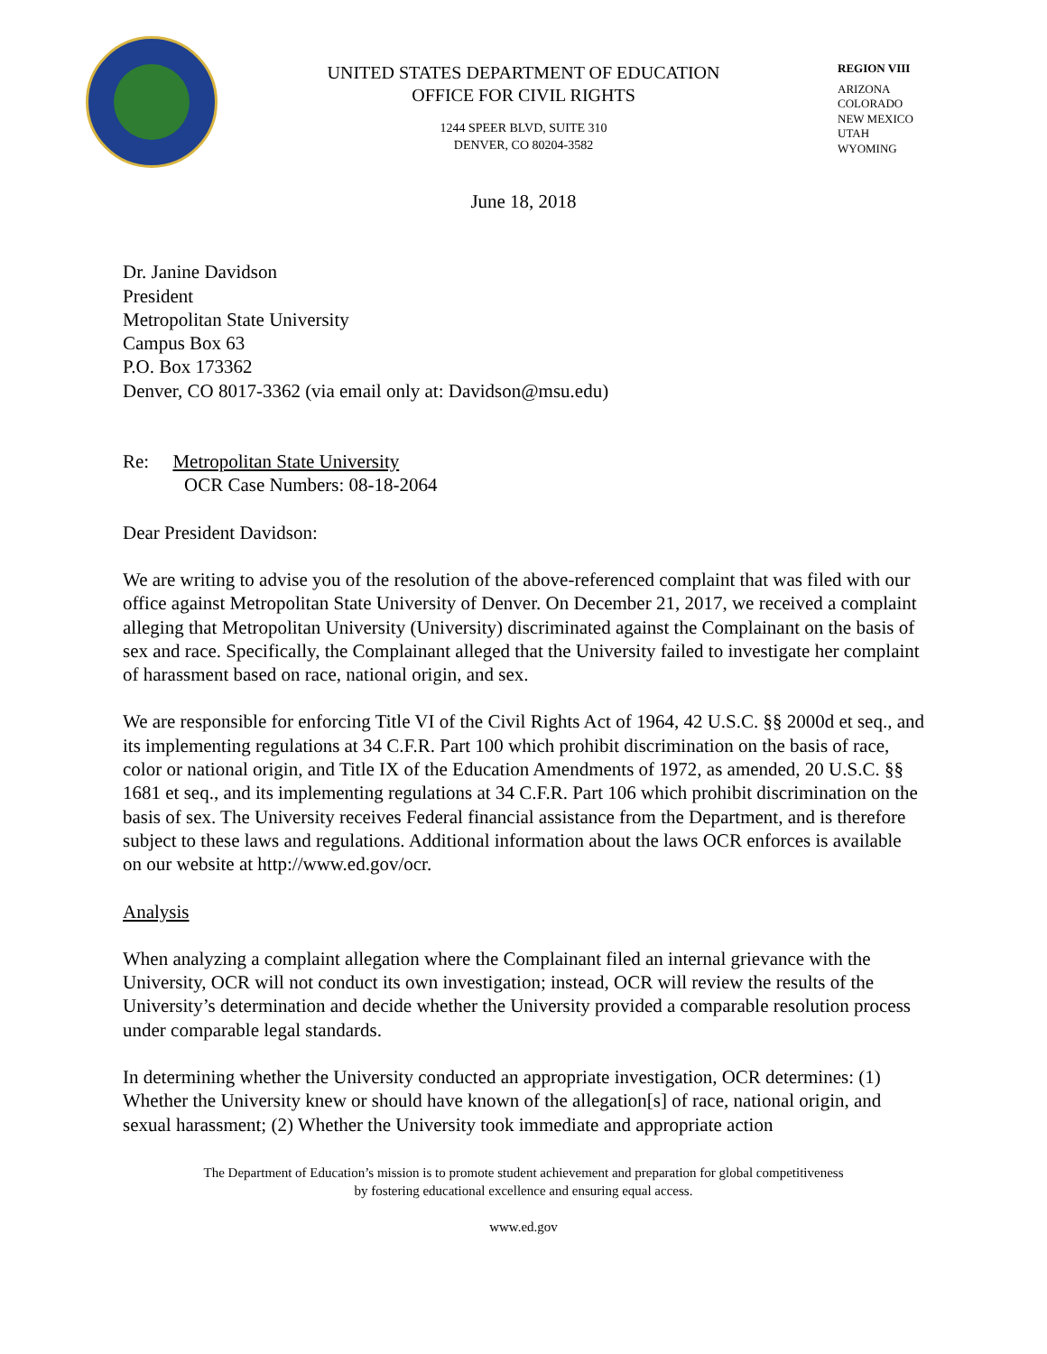UNITED STATES DEPARTMENT OF EDUCATION
OFFICE FOR CIVIL RIGHTS
1244 SPEER BLVD, SUITE 310
DENVER, CO 80204-3582
REGION VIII
ARIZONA
COLORADO
NEW MEXICO
UTAH
WYOMING
June 18, 2018
Dr. Janine Davidson
President
Metropolitan State University
Campus Box 63
P.O. Box 173362
Denver, CO 8017-3362 (via email only at: Davidson@msu.edu)
Re: Metropolitan State University
OCR Case Numbers: 08-18-2064
Dear President Davidson:
We are writing to advise you of the resolution of the above-referenced complaint that was filed with our office against Metropolitan State University of Denver. On December 21, 2017, we received a complaint alleging that Metropolitan University (University) discriminated against the Complainant on the basis of sex and race. Specifically, the Complainant alleged that the University failed to investigate her complaint of harassment based on race, national origin, and sex.
We are responsible for enforcing Title VI of the Civil Rights Act of 1964, 42 U.S.C. §§ 2000d et seq., and its implementing regulations at 34 C.F.R. Part 100 which prohibit discrimination on the basis of race, color or national origin, and Title IX of the Education Amendments of 1972, as amended, 20 U.S.C. §§ 1681 et seq., and its implementing regulations at 34 C.F.R. Part 106 which prohibit discrimination on the basis of sex. The University receives Federal financial assistance from the Department, and is therefore subject to these laws and regulations. Additional information about the laws OCR enforces is available on our website at http://www.ed.gov/ocr.
Analysis
When analyzing a complaint allegation where the Complainant filed an internal grievance with the University, OCR will not conduct its own investigation; instead, OCR will review the results of the University’s determination and decide whether the University provided a comparable resolution process under comparable legal standards.
In determining whether the University conducted an appropriate investigation, OCR determines: (1) Whether the University knew or should have known of the allegation[s] of race, national origin, and sexual harassment; (2) Whether the University took immediate and appropriate action
The Department of Education’s mission is to promote student achievement and preparation for global competitiveness
by fostering educational excellence and ensuring equal access.
www.ed.gov